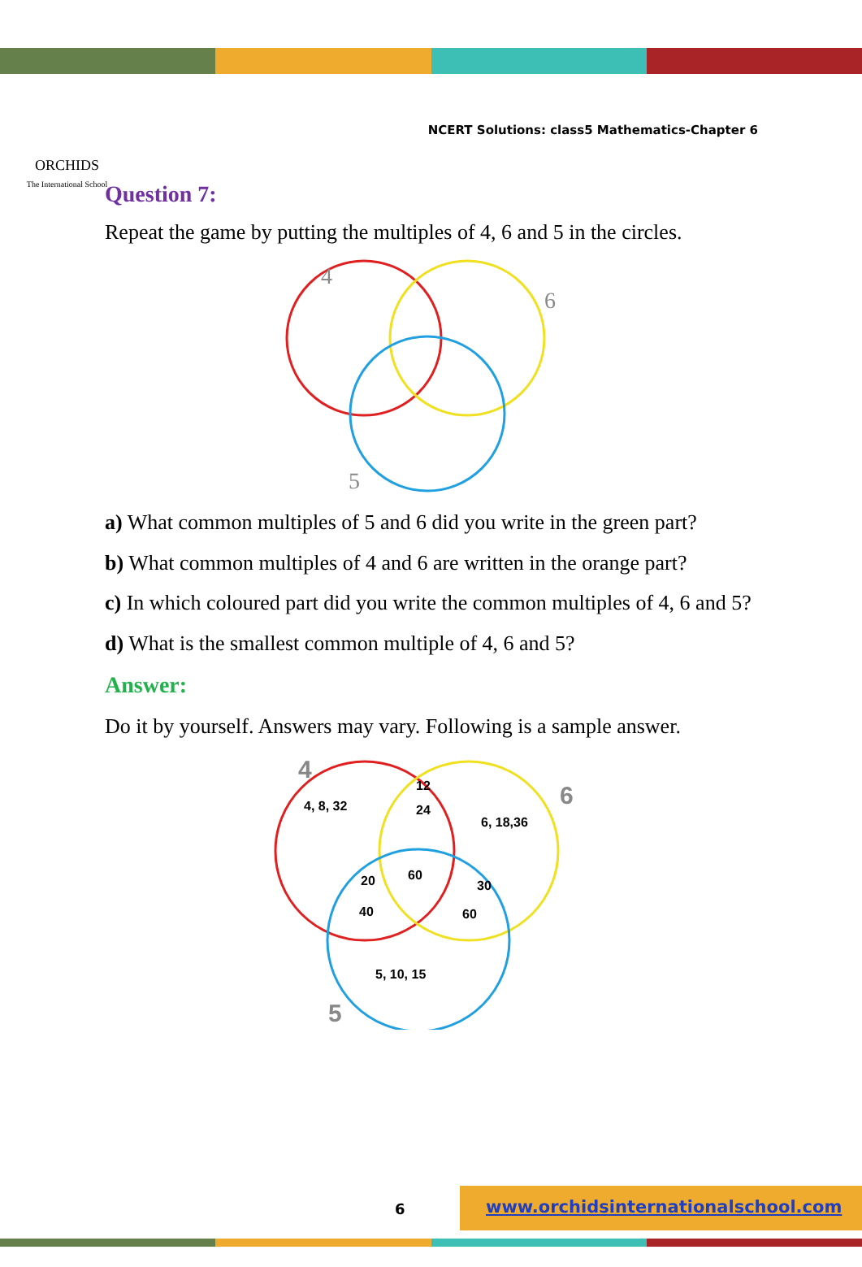ORCHIDS
The International School
NCERT Solutions: class5 Mathematics-Chapter 6
Question 7:
Repeat the game by putting the multiples of 4, 6 and 5 in the circles.
4
6
5
a) What common multiples of 5 and 6 did you write in the green part?
b) What common multiples of 4 and 6 are written in the orange part?
c) In which coloured part did you write the common multiples of 4, 6 and 5?
d) What is the smallest common multiple of 4, 6 and 5?
Answer:
Do it by yourself. Answers may vary. Following is a sample answer.
4
4, 8, 32
12
24
6
6, 18,36
20
60
30
40
60
5, 10, 15
5
6
www.orchidsinternationalschool.com